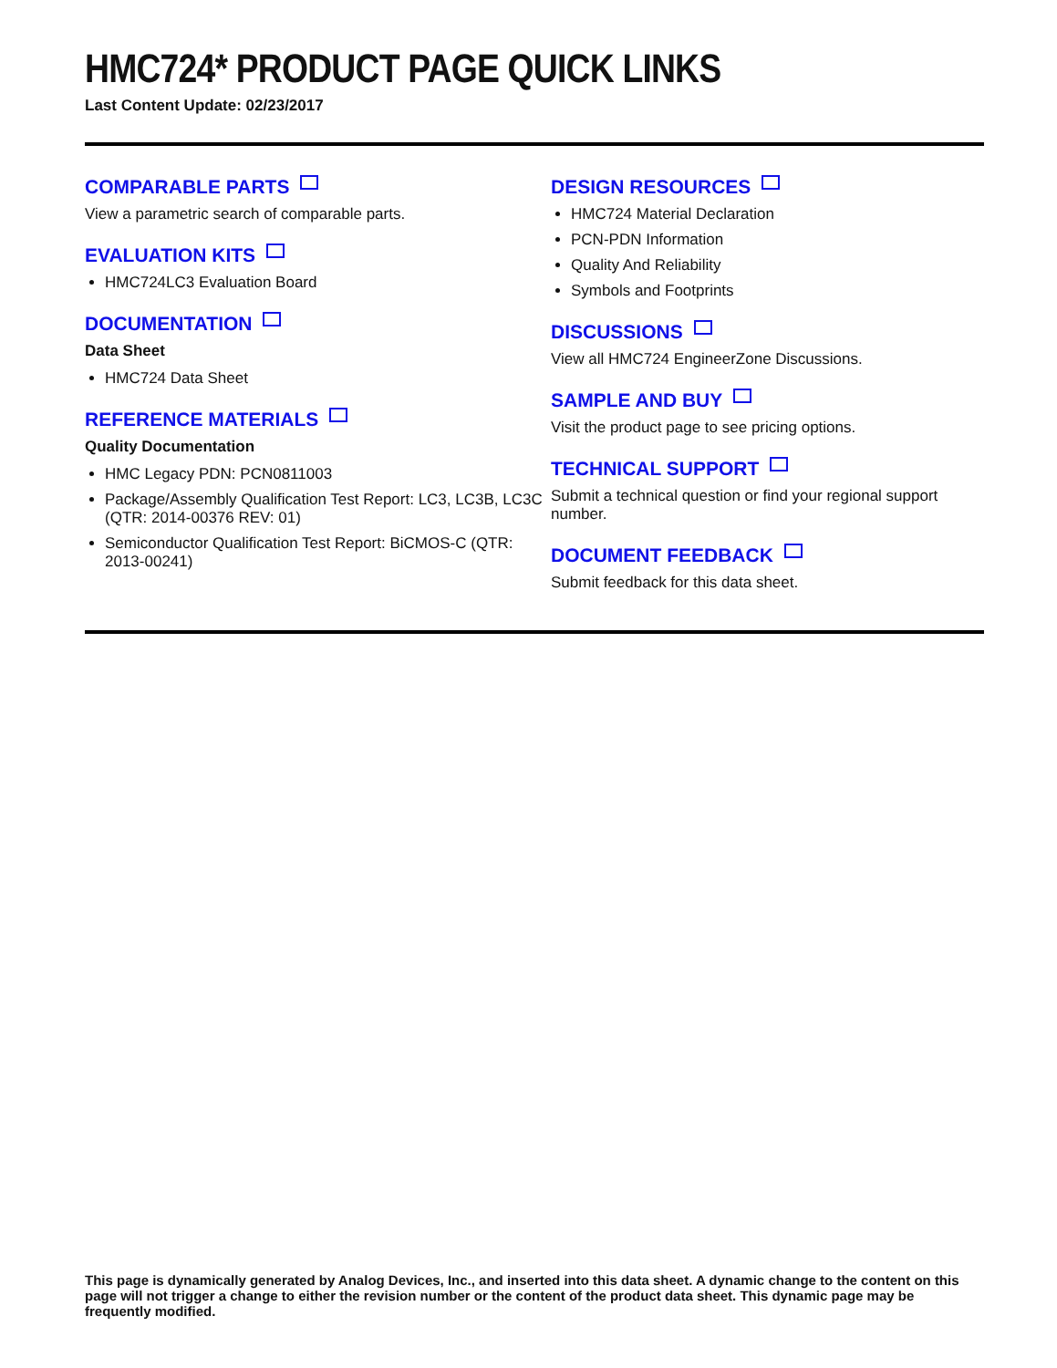HMC724* PRODUCT PAGE QUICK LINKS
Last Content Update: 02/23/2017
COMPARABLE PARTS
View a parametric search of comparable parts.
EVALUATION KITS
HMC724LC3 Evaluation Board
DOCUMENTATION
Data Sheet
HMC724 Data Sheet
REFERENCE MATERIALS
Quality Documentation
HMC Legacy PDN: PCN0811003
Package/Assembly Qualification Test Report: LC3, LC3B, LC3C (QTR: 2014-00376 REV: 01)
Semiconductor Qualification Test Report: BiCMOS-C (QTR: 2013-00241)
DESIGN RESOURCES
HMC724 Material Declaration
PCN-PDN Information
Quality And Reliability
Symbols and Footprints
DISCUSSIONS
View all HMC724 EngineerZone Discussions.
SAMPLE AND BUY
Visit the product page to see pricing options.
TECHNICAL SUPPORT
Submit a technical question or find your regional support number.
DOCUMENT FEEDBACK
Submit feedback for this data sheet.
This page is dynamically generated by Analog Devices, Inc., and inserted into this data sheet. A dynamic change to the content on this page will not trigger a change to either the revision number or the content of the product data sheet. This dynamic page may be frequently modified.